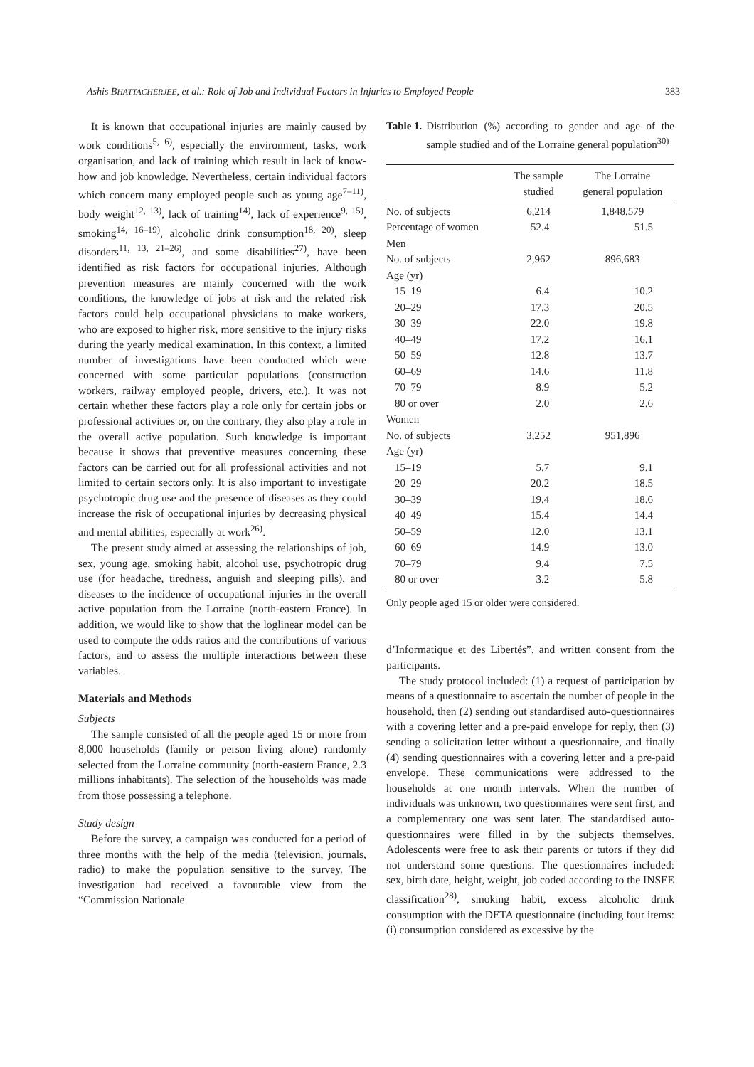Ashis BHATTACHERJEE, et al.: Role of Job and Individual Factors in Injuries to Employed People 383
It is known that occupational injuries are mainly caused by work conditions<sup>5, 6)</sup>, especially the environment, tasks, work organisation, and lack of training which result in lack of know-how and job knowledge. Nevertheless, certain individual factors which concern many employed people such as young age<sup>7–11)</sup>, body weight<sup>12, 13)</sup>, lack of training<sup>14)</sup>, lack of experience<sup>9, 15)</sup>, smoking<sup>14, 16–19)</sup>, alcoholic drink consumption<sup>18, 20)</sup>, sleep disorders<sup>11, 13, 21–26)</sup>, and some disabilities<sup>27)</sup>, have been identified as risk factors for occupational injuries. Although prevention measures are mainly concerned with the work conditions, the knowledge of jobs at risk and the related risk factors could help occupational physicians to make workers, who are exposed to higher risk, more sensitive to the injury risks during the yearly medical examination. In this context, a limited number of investigations have been conducted which were concerned with some particular populations (construction workers, railway employed people, drivers, etc.). It was not certain whether these factors play a role only for certain jobs or professional activities or, on the contrary, they also play a role in the overall active population. Such knowledge is important because it shows that preventive measures concerning these factors can be carried out for all professional activities and not limited to certain sectors only. It is also important to investigate psychotropic drug use and the presence of diseases as they could increase the risk of occupational injuries by decreasing physical and mental abilities, especially at work<sup>26)</sup>.
The present study aimed at assessing the relationships of job, sex, young age, smoking habit, alcohol use, psychotropic drug use (for headache, tiredness, anguish and sleeping pills), and diseases to the incidence of occupational injuries in the overall active population from the Lorraine (north-eastern France). In addition, we would like to show that the loglinear model can be used to compute the odds ratios and the contributions of various factors, and to assess the multiple interactions between these variables.
Materials and Methods
Subjects
The sample consisted of all the people aged 15 or more from 8,000 households (family or person living alone) randomly selected from the Lorraine community (north-eastern France, 2.3 millions inhabitants). The selection of the households was made from those possessing a telephone.
Study design
Before the survey, a campaign was conducted for a period of three months with the help of the media (television, journals, radio) to make the population sensitive to the survey. The investigation had received a favourable view from the “Commission Nationale
Table 1. Distribution (%) according to gender and age of the sample studied and of the Lorraine general population<sup>30)</sup>
| | The sample studied | The Lorraine general population |
| --- | --- | --- |
| No. of subjects | 6,214 | 1,848,579 |
| Percentage of women | 52.4 | 51.5 |
| Men | | |
| No. of subjects | 2,962 | 896,683 |
| Age (yr) | | |
| 15–19 | 6.4 | 10.2 |
| 20–29 | 17.3 | 20.5 |
| 30–39 | 22.0 | 19.8 |
| 40–49 | 17.2 | 16.1 |
| 50–59 | 12.8 | 13.7 |
| 60–69 | 14.6 | 11.8 |
| 70–79 | 8.9 | 5.2 |
| 80 or over | 2.0 | 2.6 |
| Women | | |
| No. of subjects | 3,252 | 951,896 |
| Age (yr) | | |
| 15–19 | 5.7 | 9.1 |
| 20–29 | 20.2 | 18.5 |
| 30–39 | 19.4 | 18.6 |
| 40–49 | 15.4 | 14.4 |
| 50–59 | 12.0 | 13.1 |
| 60–69 | 14.9 | 13.0 |
| 70–79 | 9.4 | 7.5 |
| 80 or over | 3.2 | 5.8 |
Only people aged 15 or older were considered.
d’Informatique et des Libertés”, and written consent from the participants.
The study protocol included: (1) a request of participation by means of a questionnaire to ascertain the number of people in the household, then (2) sending out standardised auto-questionnaires with a covering letter and a pre-paid envelope for reply, then (3) sending a solicitation letter without a questionnaire, and finally (4) sending questionnaires with a covering letter and a pre-paid envelope. These communications were addressed to the households at one month intervals. When the number of individuals was unknown, two questionnaires were sent first, and a complementary one was sent later. The standardised auto-questionnaires were filled in by the subjects themselves. Adolescents were free to ask their parents or tutors if they did not understand some questions. The questionnaires included: sex, birth date, height, weight, job coded according to the INSEE classification<sup>28)</sup>, smoking habit, excess alcoholic drink consumption with the DETA questionnaire (including four items: (i) consumption considered as excessive by the